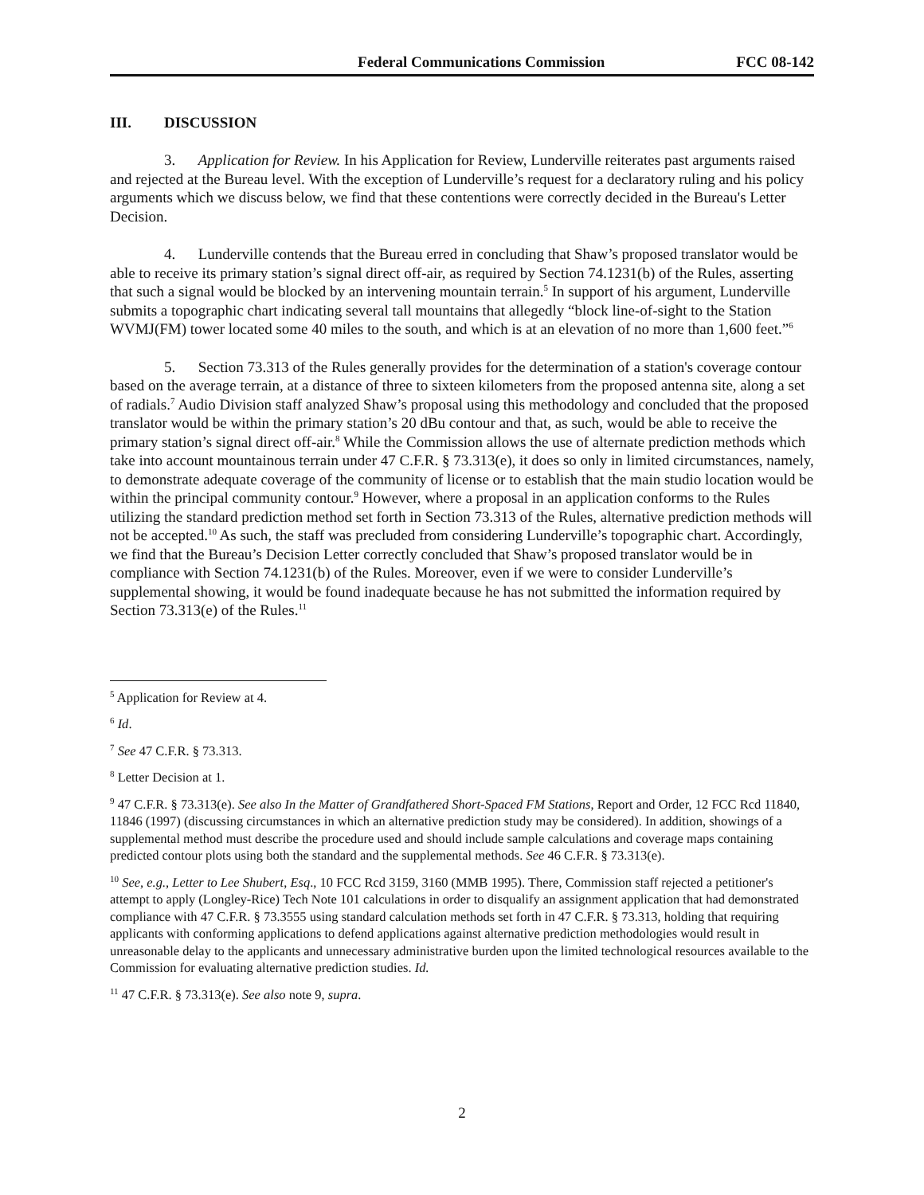Federal Communications Commission FCC 08-142
III. DISCUSSION
3. Application for Review. In his Application for Review, Lunderville reiterates past arguments raised and rejected at the Bureau level. With the exception of Lunderville’s request for a declaratory ruling and his policy arguments which we discuss below, we find that these contentions were correctly decided in the Bureau's Letter Decision.
4. Lunderville contends that the Bureau erred in concluding that Shaw’s proposed translator would be able to receive its primary station’s signal direct off-air, as required by Section 74.1231(b) of the Rules, asserting that such a signal would be blocked by an intervening mountain terrain.<sup>5</sup> In support of his argument, Lunderville submits a topographic chart indicating several tall mountains that allegedly “block line-of-sight to the Station WVMJ(FM) tower located some 40 miles to the south, and which is at an elevation of no more than 1,600 feet.”<sup>6</sup>
5. Section 73.313 of the Rules generally provides for the determination of a station's coverage contour based on the average terrain, at a distance of three to sixteen kilometers from the proposed antenna site, along a set of radials.<sup>7</sup> Audio Division staff analyzed Shaw’s proposal using this methodology and concluded that the proposed translator would be within the primary station’s 20 dBu contour and that, as such, would be able to receive the primary station’s signal direct off-air.<sup>8</sup> While the Commission allows the use of alternate prediction methods which take into account mountainous terrain under 47 C.F.R. § 73.313(e), it does so only in limited circumstances, namely, to demonstrate adequate coverage of the community of license or to establish that the main studio location would be within the principal community contour.<sup>9</sup> However, where a proposal in an application conforms to the Rules utilizing the standard prediction method set forth in Section 73.313 of the Rules, alternative prediction methods will not be accepted.<sup>10</sup> As such, the staff was precluded from considering Lunderville’s topographic chart. Accordingly, we find that the Bureau’s Decision Letter correctly concluded that Shaw’s proposed translator would be in compliance with Section 74.1231(b) of the Rules. Moreover, even if we were to consider Lunderville’s supplemental showing, it would be found inadequate because he has not submitted the information required by Section 73.313(e) of the Rules.<sup>11</sup>
<sup>5</sup> Application for Review at 4.
<sup>6</sup> Id.
<sup>7</sup> See 47 C.F.R. § 73.313.
<sup>8</sup> Letter Decision at 1.
<sup>9</sup> 47 C.F.R. § 73.313(e). See also In the Matter of Grandfathered Short-Spaced FM Stations, Report and Order, 12 FCC Rcd 11840, 11846 (1997) (discussing circumstances in which an alternative prediction study may be considered). In addition, showings of a supplemental method must describe the procedure used and should include sample calculations and coverage maps containing predicted contour plots using both the standard and the supplemental methods. See 46 C.F.R. § 73.313(e).
<sup>10</sup> See, e.g., Letter to Lee Shubert, Esq., 10 FCC Rcd 3159, 3160 (MMB 1995). There, Commission staff rejected a petitioner's attempt to apply (Longley-Rice) Tech Note 101 calculations in order to disqualify an assignment application that had demonstrated compliance with 47 C.F.R. § 73.3555 using standard calculation methods set forth in 47 C.F.R. § 73.313, holding that requiring applicants with conforming applications to defend applications against alternative prediction methodologies would result in unreasonable delay to the applicants and unnecessary administrative burden upon the limited technological resources available to the Commission for evaluating alternative prediction studies. Id.
<sup>11</sup> 47 C.F.R. § 73.313(e). See also note 9, supra.
2